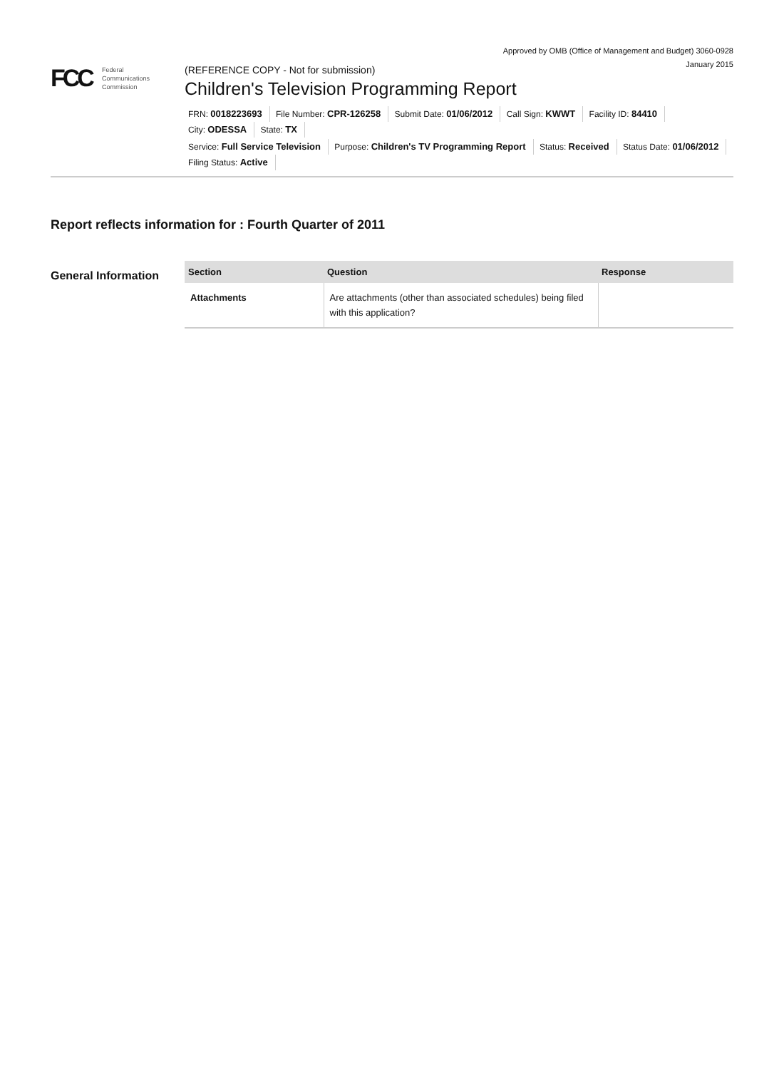Approved by OMB (Office of Management and Budget) 3060-0928
January 2015
FCC Federal
Communications
Commission
(REFERENCE COPY - Not for submission)
Children's Television Programming Report
FRN: 0018223693 File Number: CPR-126258 Submit Date: 01/06/2012 Call Sign: KWWT Facility ID: 84410 City: ODESSA State: TX
Service: Full Service Television Purpose: Children's TV Programming Report Status: Received Status Date: 01/06/2012 Filing Status: Active
Report reflects information for : Fourth Quarter of 2011
General Information
| Section | Question | Response |
| --- | --- | --- |
| Attachments | Are attachments (other than associated schedules) being filed with this application? | |